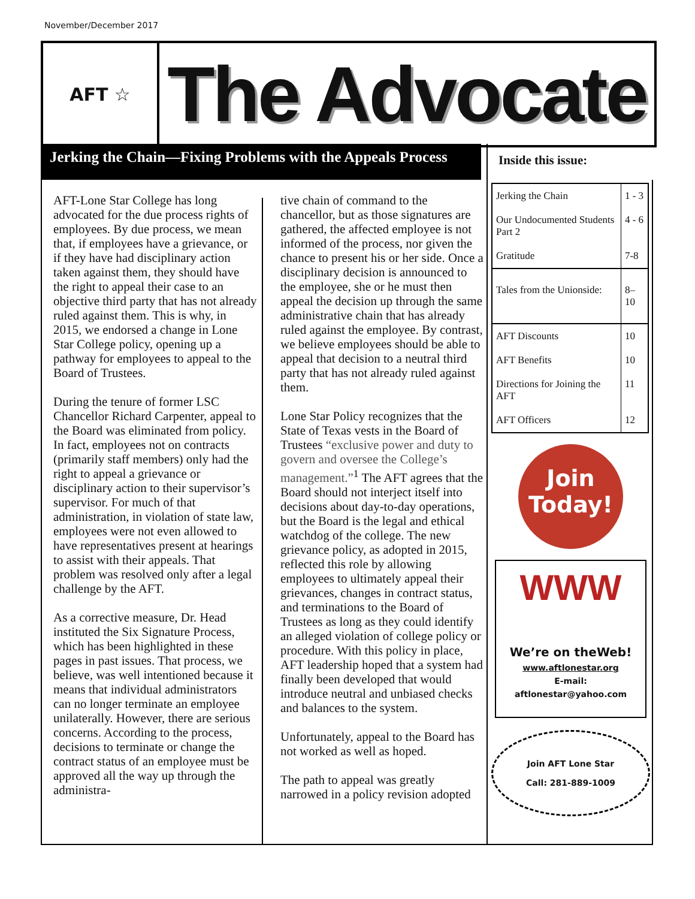November/December 2017
AFT ☆
The Advocate
Jerking the Chain—Fixing Problems with the Appeals Process
AFT-Lone Star College has long advocated for the due process rights of employees. By due process, we mean that, if employees have a grievance, or if they have had disciplinary action taken against them, they should have the right to appeal their case to an objective third party that has not already ruled against them. This is why, in 2015, we endorsed a change in Lone Star College policy, opening up a pathway for employees to appeal to the Board of Trustees.
During the tenure of former LSC Chancellor Richard Carpenter, appeal to the Board was eliminated from policy. In fact, employees not on contracts (primarily staff members) only had the right to appeal a grievance or disciplinary action to their supervisor’s supervisor. For much of that administration, in violation of state law, employees were not even allowed to have representatives present at hearings to assist with their appeals. That problem was resolved only after a legal challenge by the AFT.
As a corrective measure, Dr. Head instituted the Six Signature Process, which has been highlighted in these pages in past issues. That process, we believe, was well intentioned because it means that individual administrators can no longer terminate an employee unilaterally. However, there are serious concerns. According to the process, decisions to terminate or change the contract status of an employee must be approved all the way up through the administra-
tive chain of command to the chancellor, but as those signatures are gathered, the affected employee is not informed of the process, nor given the chance to present his or her side. Once a disciplinary decision is announced to the employee, she or he must then appeal the decision up through the same administrative chain that has already ruled against the employee. By contrast, we believe employees should be able to appeal that decision to a neutral third party that has not already ruled against them.
Lone Star Policy recognizes that the State of Texas vests in the Board of Trustees “exclusive power and duty to govern and oversee the College’s management.”<sup>1</sup> The AFT agrees that the Board should not interject itself into decisions about day-to-day operations, but the Board is the legal and ethical watchdog of the college. The new grievance policy, as adopted in 2015, reflected this role by allowing employees to ultimately appeal their grievances, changes in contract status, and terminations to the Board of Trustees as long as they could identify an alleged violation of college policy or procedure. With this policy in place, AFT leadership hoped that a system had finally been developed that would introduce neutral and unbiased checks and balances to the system.
Unfortunately, appeal to the Board has not worked as well as hoped.
The path to appeal was greatly narrowed in a policy revision adopted
Inside this issue:
| Jerking the Chain | 1 - 3 |
| Our Undocumented Students Part 2 | 4 - 6 |
| Gratitude | 7-8 |
| Tales from the Unionside: | 8– 10 |
| AFT Discounts | 10 |
| AFT Benefits | 10 |
| Directions for Joining the AFT | 11 |
| AFT Officers | 12 |
Join Today!
WWW
We’re on theWeb!
www.aftlonestar.org
E-mail:
aftlonestar@yahoo.com
Join AFT Lone Star
Call: 281-889-1009